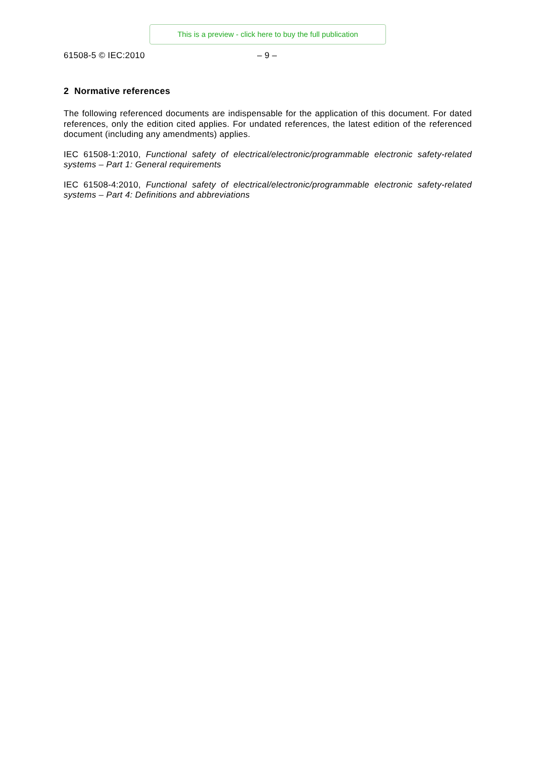This is a preview - click here to buy the full publication
61508-5 © IEC:2010 – 9 –
2 Normative references
The following referenced documents are indispensable for the application of this document. For dated references, only the edition cited applies. For undated references, the latest edition of the referenced document (including any amendments) applies.
IEC 61508-1:2010, Functional safety of electrical/electronic/programmable electronic safety-related systems – Part 1: General requirements
IEC 61508-4:2010, Functional safety of electrical/electronic/programmable electronic safety-related systems – Part 4: Definitions and abbreviations